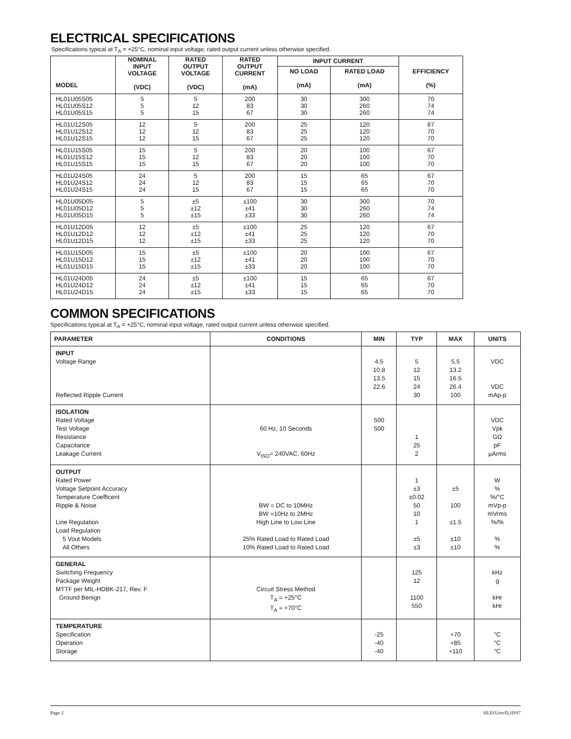ELECTRICAL SPECIFICATIONS
Specifications typical at T<sub>A</sub> = +25°C, nominal input voltage, rated output current unless otherwise specified.
| MODEL | NOMINAL INPUT VOLTAGE (VDC) | RATED OUTPUT VOLTAGE (VDC) | RATED OUTPUT CURRENT (mA) | INPUT CURRENT | | EFFICIENCY (%) |
| --- | --- | --- | --- | --- | --- | --- |
| | | | | NO LOAD (mA) | RATED LOAD (mA) | |
| HL01U05S05 HL01U05S12 HL01U05S15 | 5 5 5 | 5 12 15 | 200 83 67 | 30 30 30 | 300 260 260 | 70 74 74 |
| HL01U12S05 HL01U12S12 HL01U12S15 | 12 12 12 | 5 12 15 | 200 83 67 | 25 25 25 | 120 120 120 | 67 70 70 |
| HL01U15S05 HL01U15S12 HL01U15S15 | 15 15 15 | 5 12 15 | 200 83 67 | 20 20 20 | 100 100 100 | 67 70 70 |
| HL01U24S05 HL01U24S12 HL01U24S15 | 24 24 24 | 5 12 15 | 200 83 67 | 15 15 15 | 65 65 65 | 67 70 70 |
| HL01U05D05 HL01U05D12 HL01U05D15 | 5 5 5 | ±5 ±12 ±15 | ±100 ±41 ±33 | 30 30 30 | 300 260 260 | 70 74 74 |
| HL01U12D05 HL01U12D12 HL01U12D15 | 12 12 12 | ±5 ±12 ±15 | ±100 ±41 ±33 | 25 25 25 | 120 120 120 | 67 70 70 |
| HL01U15D05 HL01U15D12 HL01U15D15 | 15 15 15 | ±5 ±12 ±15 | ±100 ±41 ±33 | 20 20 20 | 100 100 100 | 67 70 70 |
| HL01U24D05 HL01U24D12 HL01U24D15 | 24 24 24 | ±5 ±12 ±15 | ±100 ±41 ±33 | 15 15 15 | 65 65 65 | 67 70 70 |
COMMON SPECIFICATIONS
Specifications typical at T<sub>A</sub> = +25°C, nominal input voltage, rated output current unless otherwise specified.
| PARAMETER | CONDITIONS | MIN | TYP | MAX | UNITS |
| --- | --- | --- | --- | --- | --- |
| INPUT Voltage Range Reflected Ripple Current | | 4.5 10.8 13.5 22.6 | 5 12 15 24 30 | 5.5 13.2 16.5 26.4 100 | VDC VDC mAp-p |
| ISOLATION Rated Voltage Test Voltage Resistance Capacitance Leakage Current | 60 Hz, 10 Seconds V<sub>ISO</sub>= 240VAC, 60Hz | 500 500 | 1 25 2 | | VDC Vpk GΩ pF µArms |
| OUTPUT Rated Power Voltage Setpoint Accuracy Temperature Coefficent Ripple & Noise Line Regulation Load Regulation 5 Vout Models All Others | BW = DC to 10MHz BW =10Hz to 2MHz High Line to Low Line 25% Rated Load to Rated Load 10% Rated Load to Rated Load | | 1 ±3 ±0.02 50 10 1 ±5 ±3 | ±5 100 ±1.5 ±10 ±10 | W % %/°C mVp-p mVrms %/% % % |
| GENERAL Switching Frequency Package Weight MTTF per MIL-HDBK-217, Rev. F Ground Benign | Circuit Stress Method T<sub>A</sub> = +25°C T<sub>A</sub> = +70°C | | 125 12 1100 550 | | kHz g kHr kHr |
| TEMPERATURE Specification Operation Storage | | -25 -40 -40 | | +70 +85 +110 | °C °C °C |
Page 2 HL01UrevD,10/97